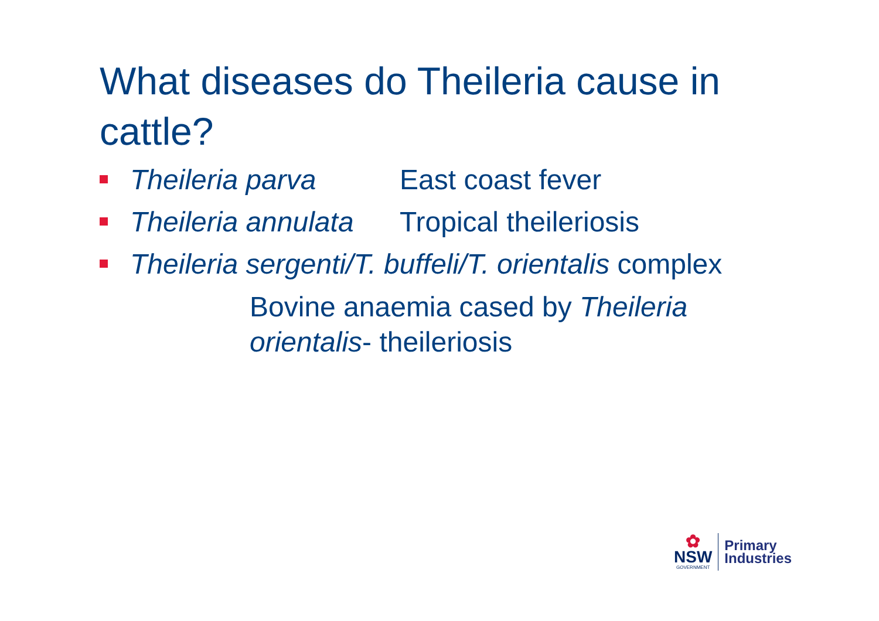What diseases do Theileria cause in cattle?
Theileria parva East coast fever
Theileria annulata Tropical theileriosis
Theileria sergenti/T. buffeli/T. orientalis complex
Bovine anaemia cased by Theileria orientalis- theileriosis
✿
NSW
GOVERNMENT
Primary
Industries